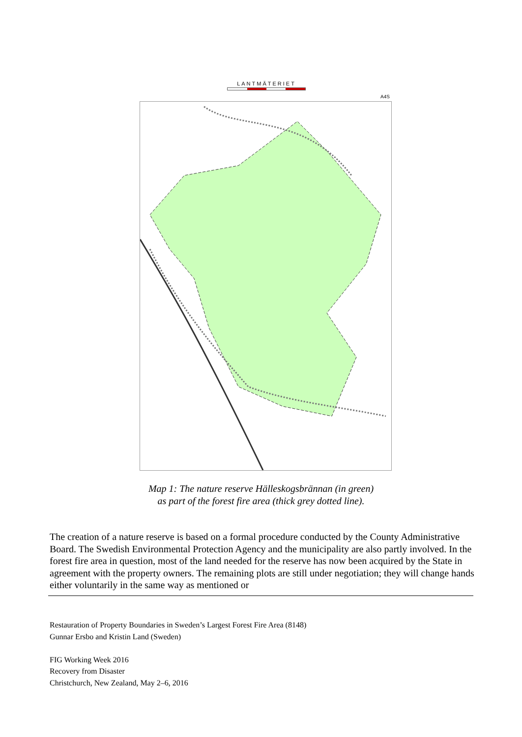LANTMÄTERIET
A4S
Map 1: The nature reserve Hälleskogsbrännan (in green)
as part of the forest fire area (thick grey dotted line).
The creation of a nature reserve is based on a formal procedure conducted by the County Administrative Board. The Swedish Environmental Protection Agency and the municipality are also partly involved. In the forest fire area in question, most of the land needed for the reserve has now been acquired by the State in agreement with the property owners. The remaining plots are still under negotiation; they will change hands either voluntarily in the same way as mentioned or
Restauration of Property Boundaries in Sweden’s Largest Forest Fire Area (8148)
Gunnar Ersbo and Kristin Land (Sweden)
FIG Working Week 2016
Recovery from Disaster
Christchurch, New Zealand, May 2–6, 2016